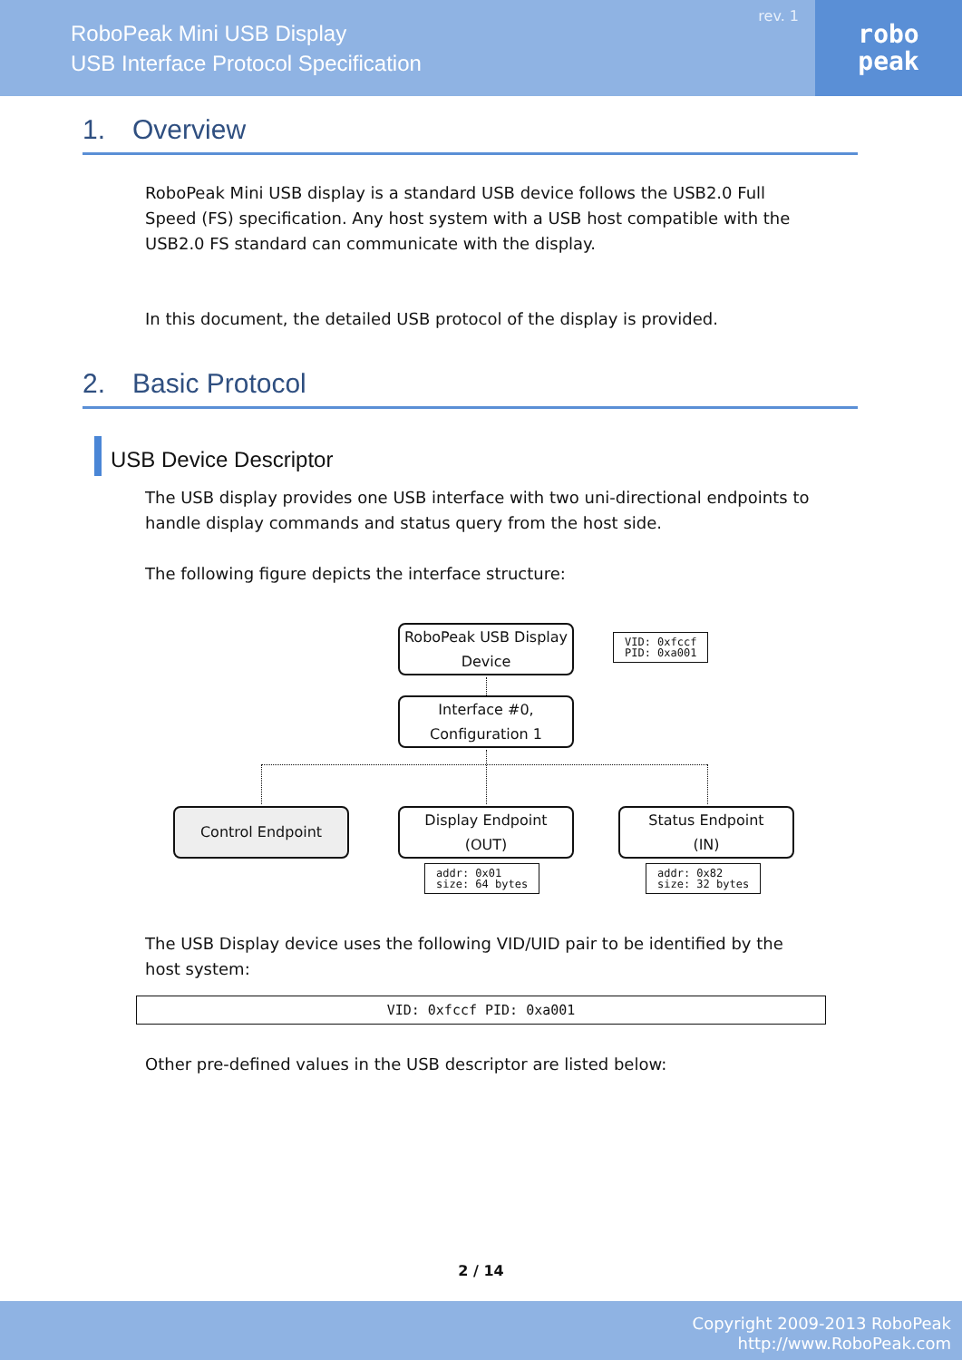RoboPeak Mini USB Display
USB Interface Protocol Specification
rev. 1
robo
peak
1. Overview
RoboPeak Mini USB display is a standard USB device follows the USB2.0 Full Speed (FS) specification. Any host system with a USB host compatible with the USB2.0 FS standard can communicate with the display.
In this document, the detailed USB protocol of the display is provided.
2. Basic Protocol
USB Device Descriptor
The USB display provides one USB interface with two uni-directional endpoints to handle display commands and status query from the host side.
The following figure depicts the interface structure:
RoboPeak USB Display
Device
VID: 0xfccf
PID: 0xa001
Interface #0,
Configuration 1
Control Endpoint
Display Endpoint
(OUT)
Status Endpoint
(IN)
addr: 0x01
size: 64 bytes
addr: 0x82
size: 32 bytes
The USB Display device uses the following VID/UID pair to be identified by the host system:
VID: 0xfccf PID: 0xa001
Other pre-defined values in the USB descriptor are listed below:
2 / 14
Copyright 2009-2013 RoboPeak
http://www.RoboPeak.com